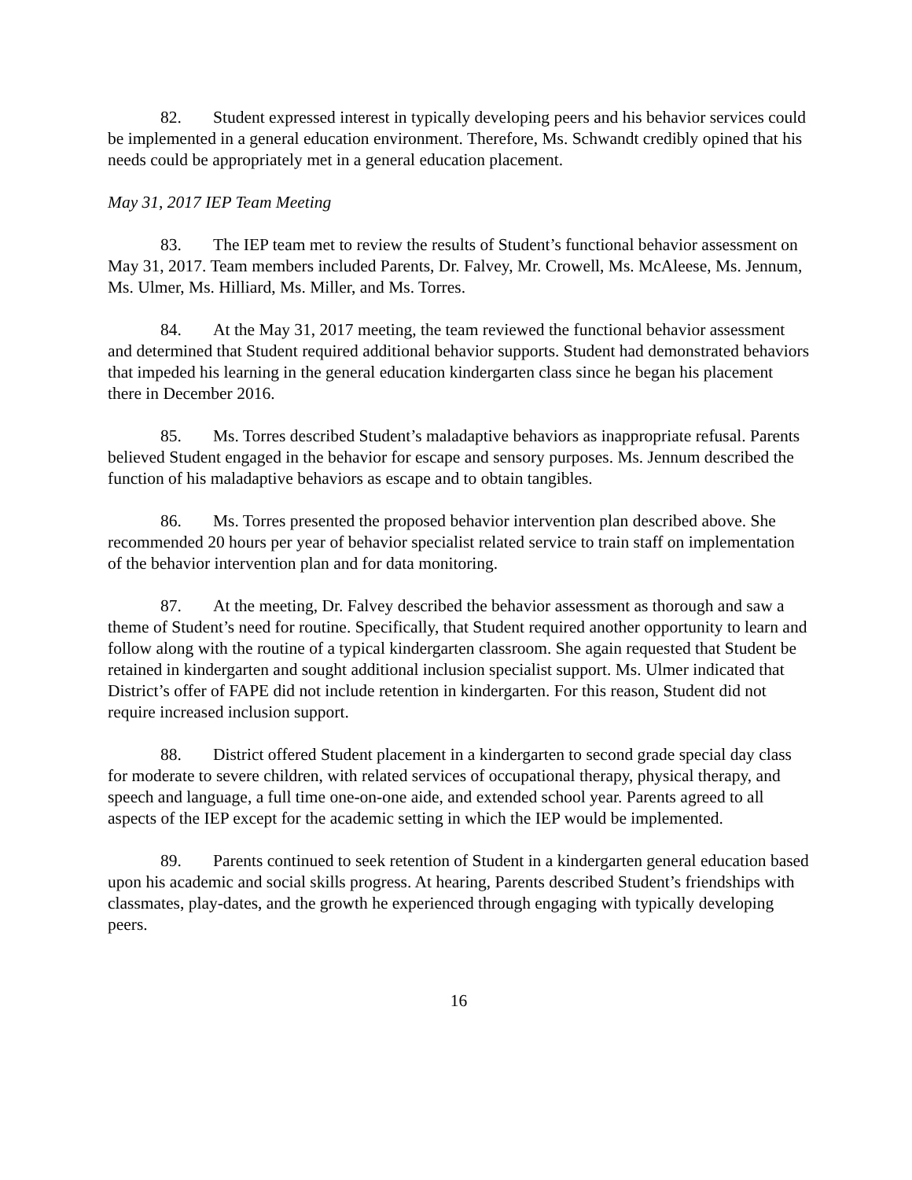82. Student expressed interest in typically developing peers and his behavior services could be implemented in a general education environment. Therefore, Ms. Schwandt credibly opined that his needs could be appropriately met in a general education placement.
May 31, 2017 IEP Team Meeting
83. The IEP team met to review the results of Student’s functional behavior assessment on May 31, 2017. Team members included Parents, Dr. Falvey, Mr. Crowell, Ms. McAleese, Ms. Jennum, Ms. Ulmer, Ms. Hilliard, Ms. Miller, and Ms. Torres.
84. At the May 31, 2017 meeting, the team reviewed the functional behavior assessment and determined that Student required additional behavior supports. Student had demonstrated behaviors that impeded his learning in the general education kindergarten class since he began his placement there in December 2016.
85. Ms. Torres described Student’s maladaptive behaviors as inappropriate refusal. Parents believed Student engaged in the behavior for escape and sensory purposes. Ms. Jennum described the function of his maladaptive behaviors as escape and to obtain tangibles.
86. Ms. Torres presented the proposed behavior intervention plan described above. She recommended 20 hours per year of behavior specialist related service to train staff on implementation of the behavior intervention plan and for data monitoring.
87. At the meeting, Dr. Falvey described the behavior assessment as thorough and saw a theme of Student’s need for routine. Specifically, that Student required another opportunity to learn and follow along with the routine of a typical kindergarten classroom. She again requested that Student be retained in kindergarten and sought additional inclusion specialist support. Ms. Ulmer indicated that District’s offer of FAPE did not include retention in kindergarten. For this reason, Student did not require increased inclusion support.
88. District offered Student placement in a kindergarten to second grade special day class for moderate to severe children, with related services of occupational therapy, physical therapy, and speech and language, a full time one-on-one aide, and extended school year. Parents agreed to all aspects of the IEP except for the academic setting in which the IEP would be implemented.
89. Parents continued to seek retention of Student in a kindergarten general education based upon his academic and social skills progress. At hearing, Parents described Student’s friendships with classmates, play-dates, and the growth he experienced through engaging with typically developing peers.
16